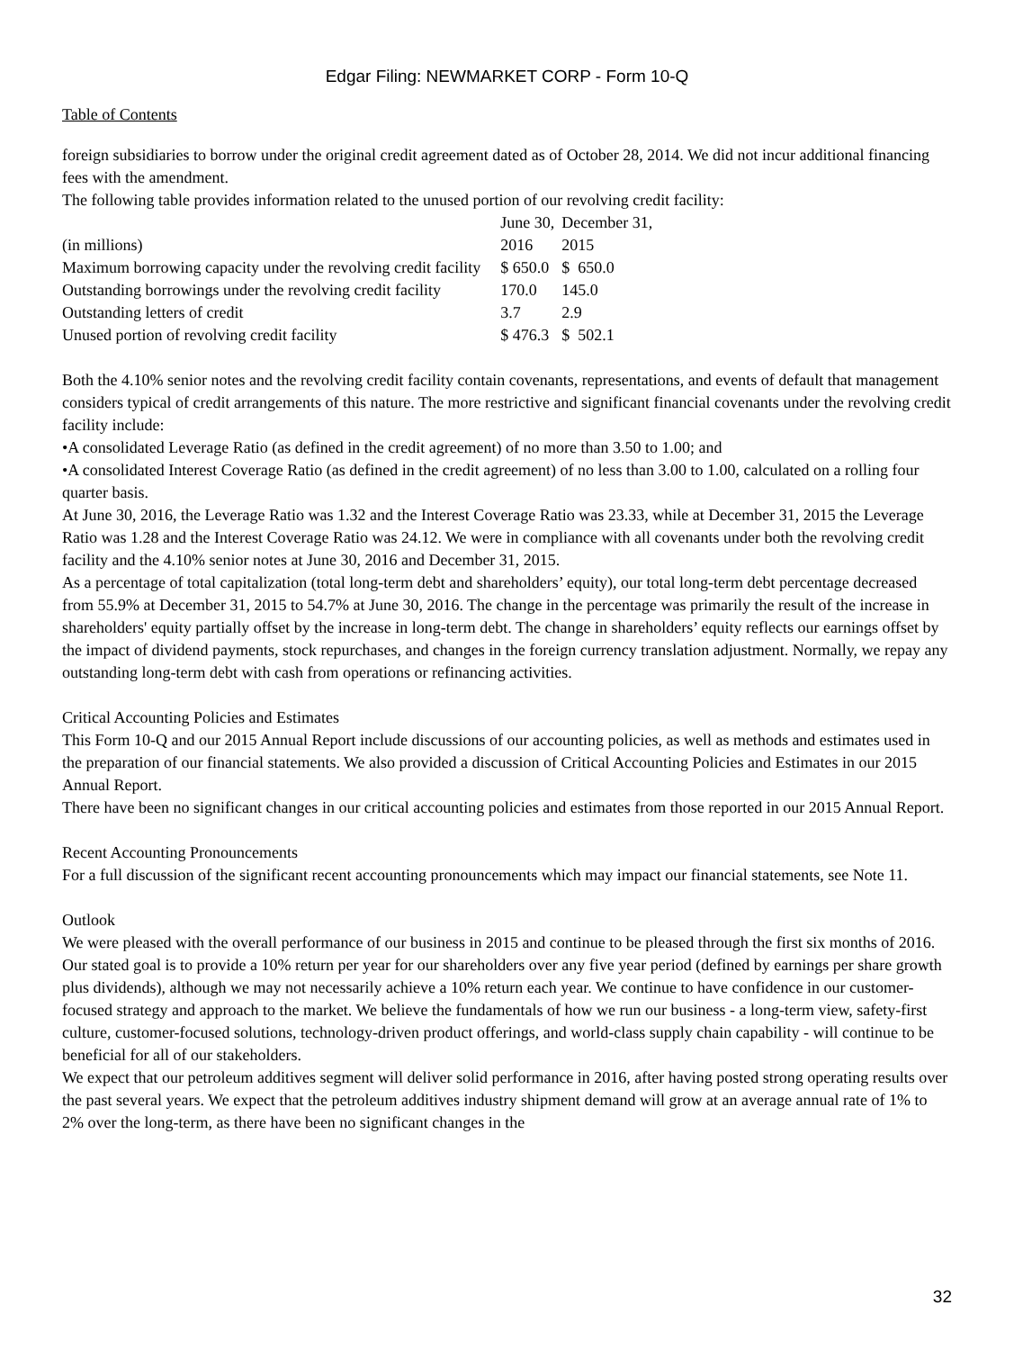Edgar Filing: NEWMARKET CORP - Form 10-Q
Table of Contents
foreign subsidiaries to borrow under the original credit agreement dated as of October 28, 2014. We did not incur additional financing fees with the amendment.
The following table provides information related to the unused portion of our revolving credit facility:
| (in millions) | June 30, 2016 | December 31, 2015 |
| Maximum borrowing capacity under the revolving credit facility | $ 650.0 | $ 650.0 |
| Outstanding borrowings under the revolving credit facility | 170.0 | 145.0 |
| Outstanding letters of credit | 3.7 | 2.9 |
| Unused portion of revolving credit facility | $ 476.3 | $ 502.1 |
Both the 4.10% senior notes and the revolving credit facility contain covenants, representations, and events of default that management considers typical of credit arrangements of this nature. The more restrictive and significant financial covenants under the revolving credit facility include:
•A consolidated Leverage Ratio (as defined in the credit agreement) of no more than 3.50 to 1.00; and
•A consolidated Interest Coverage Ratio (as defined in the credit agreement) of no less than 3.00 to 1.00, calculated on a rolling four quarter basis.
At June 30, 2016, the Leverage Ratio was 1.32 and the Interest Coverage Ratio was 23.33, while at December 31, 2015 the Leverage Ratio was 1.28 and the Interest Coverage Ratio was 24.12. We were in compliance with all covenants under both the revolving credit facility and the 4.10% senior notes at June 30, 2016 and December 31, 2015.
As a percentage of total capitalization (total long-term debt and shareholders’ equity), our total long-term debt percentage decreased from 55.9% at December 31, 2015 to 54.7% at June 30, 2016. The change in the percentage was primarily the result of the increase in shareholders' equity partially offset by the increase in long-term debt. The change in shareholders’ equity reflects our earnings offset by the impact of dividend payments, stock repurchases, and changes in the foreign currency translation adjustment. Normally, we repay any outstanding long-term debt with cash from operations or refinancing activities.
Critical Accounting Policies and Estimates
This Form 10-Q and our 2015 Annual Report include discussions of our accounting policies, as well as methods and estimates used in the preparation of our financial statements. We also provided a discussion of Critical Accounting Policies and Estimates in our 2015 Annual Report.
There have been no significant changes in our critical accounting policies and estimates from those reported in our 2015 Annual Report.
Recent Accounting Pronouncements
For a full discussion of the significant recent accounting pronouncements which may impact our financial statements, see Note 11.
Outlook
We were pleased with the overall performance of our business in 2015 and continue to be pleased through the first six months of 2016. Our stated goal is to provide a 10% return per year for our shareholders over any five year period (defined by earnings per share growth plus dividends), although we may not necessarily achieve a 10% return each year. We continue to have confidence in our customer-focused strategy and approach to the market. We believe the fundamentals of how we run our business - a long-term view, safety-first culture, customer-focused solutions, technology-driven product offerings, and world-class supply chain capability - will continue to be beneficial for all of our stakeholders.
We expect that our petroleum additives segment will deliver solid performance in 2016, after having posted strong operating results over the past several years. We expect that the petroleum additives industry shipment demand will grow at an average annual rate of 1% to 2% over the long-term, as there have been no significant changes in the
32